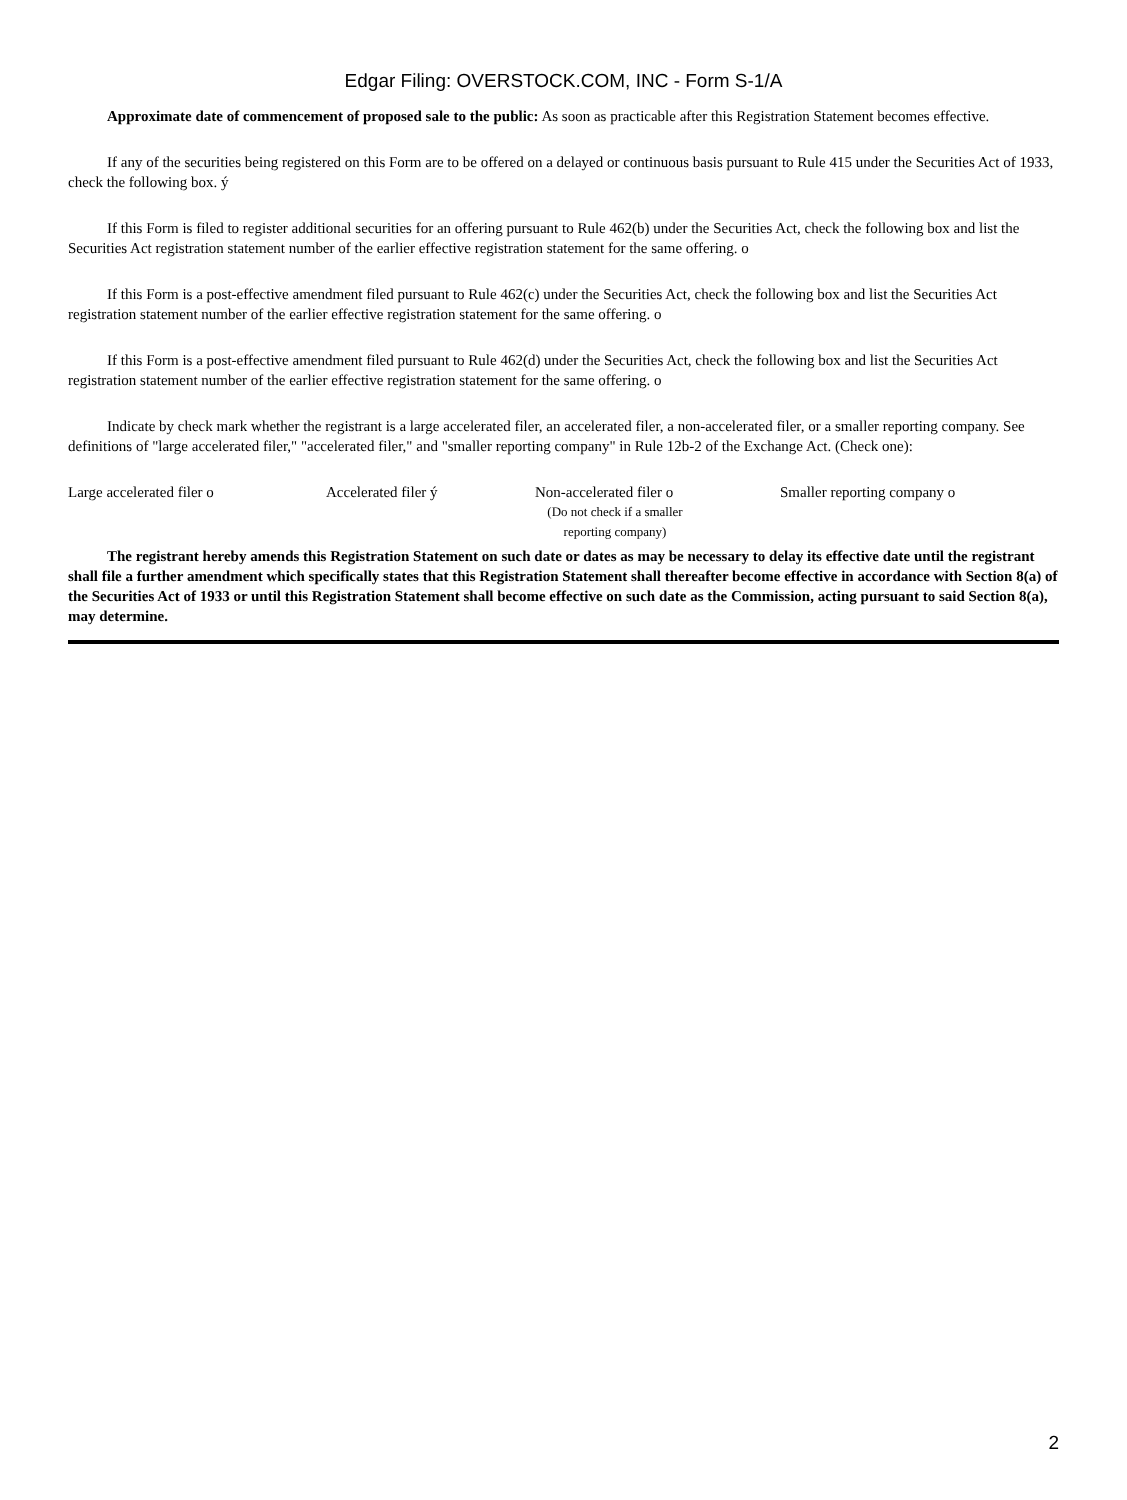Edgar Filing: OVERSTOCK.COM, INC - Form S-1/A
Approximate date of commencement of proposed sale to the public: As soon as practicable after this Registration Statement becomes effective.
If any of the securities being registered on this Form are to be offered on a delayed or continuous basis pursuant to Rule 415 under the Securities Act of 1933, check the following box. ý
If this Form is filed to register additional securities for an offering pursuant to Rule 462(b) under the Securities Act, check the following box and list the Securities Act registration statement number of the earlier effective registration statement for the same offering. o
If this Form is a post-effective amendment filed pursuant to Rule 462(c) under the Securities Act, check the following box and list the Securities Act registration statement number of the earlier effective registration statement for the same offering. o
If this Form is a post-effective amendment filed pursuant to Rule 462(d) under the Securities Act, check the following box and list the Securities Act registration statement number of the earlier effective registration statement for the same offering. o
Indicate by check mark whether the registrant is a large accelerated filer, an accelerated filer, a non-accelerated filer, or a smaller reporting company. See definitions of "large accelerated filer," "accelerated filer," and "smaller reporting company" in Rule 12b-2 of the Exchange Act. (Check one):
Large accelerated filer o Accelerated filer ý Non-accelerated filer o
(Do not check if a smaller reporting company)
Smaller reporting company o
The registrant hereby amends this Registration Statement on such date or dates as may be necessary to delay its effective date until the registrant shall file a further amendment which specifically states that this Registration Statement shall thereafter become effective in accordance with Section 8(a) of the Securities Act of 1933 or until this Registration Statement shall become effective on such date as the Commission, acting pursuant to said Section 8(a), may determine.
2